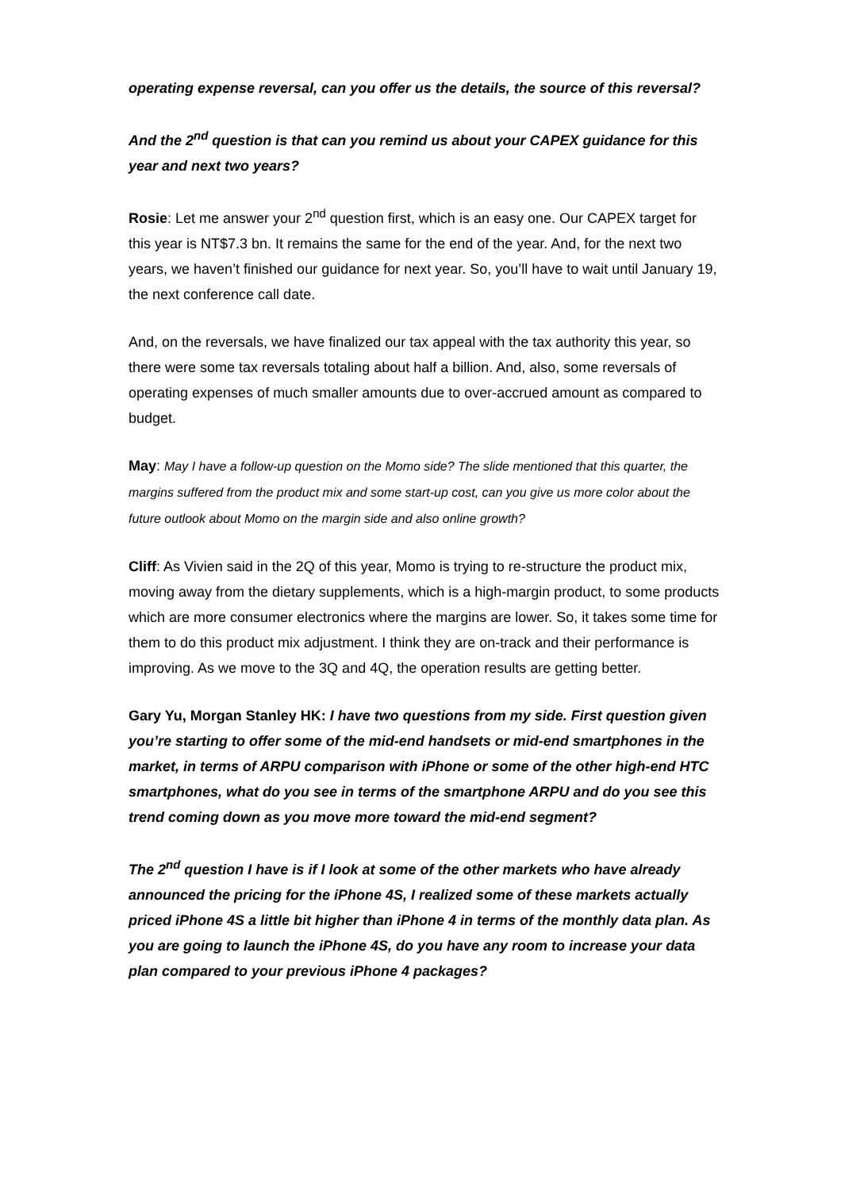operating expense reversal, can you offer us the details, the source of this reversal?
And the 2<sup>nd</sup> question is that can you remind us about your CAPEX guidance for this year and next two years?
Rosie: Let me answer your 2<sup>nd</sup> question first, which is an easy one. Our CAPEX target for this year is NT$7.3 bn. It remains the same for the end of the year. And, for the next two years, we haven’t finished our guidance for next year. So, you’ll have to wait until January 19, the next conference call date.
And, on the reversals, we have finalized our tax appeal with the tax authority this year, so there were some tax reversals totaling about half a billion. And, also, some reversals of operating expenses of much smaller amounts due to over-accrued amount as compared to budget.
May: May I have a follow-up question on the Momo side? The slide mentioned that this quarter, the margins suffered from the product mix and some start-up cost, can you give us more color about the future outlook about Momo on the margin side and also online growth?
Cliff: As Vivien said in the 2Q of this year, Momo is trying to re-structure the product mix, moving away from the dietary supplements, which is a high-margin product, to some products which are more consumer electronics where the margins are lower. So, it takes some time for them to do this product mix adjustment. I think they are on-track and their performance is improving. As we move to the 3Q and 4Q, the operation results are getting better.
Gary Yu, Morgan Stanley HK: I have two questions from my side. First question given you’re starting to offer some of the mid-end handsets or mid-end smartphones in the market, in terms of ARPU comparison with iPhone or some of the other high-end HTC smartphones, what do you see in terms of the smartphone ARPU and do you see this trend coming down as you move more toward the mid-end segment?
The 2<sup>nd</sup> question I have is if I look at some of the other markets who have already announced the pricing for the iPhone 4S, I realized some of these markets actually priced iPhone 4S a little bit higher than iPhone 4 in terms of the monthly data plan. As you are going to launch the iPhone 4S, do you have any room to increase your data plan compared to your previous iPhone 4 packages?